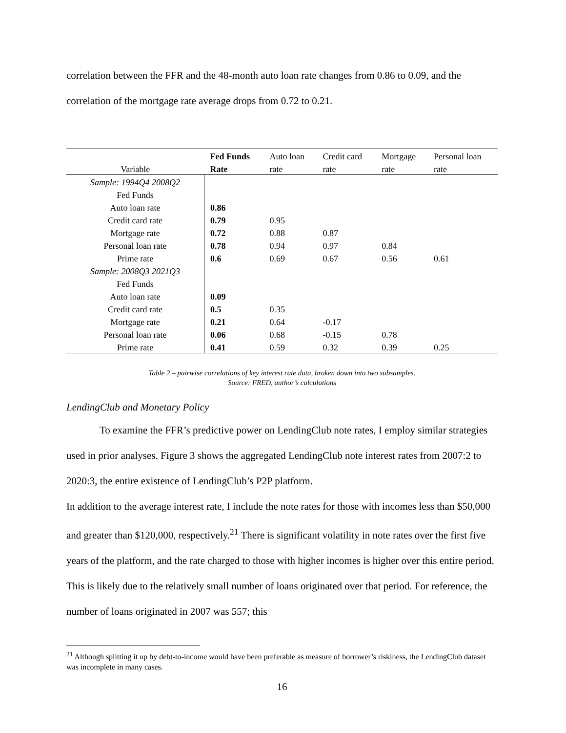correlation between the FFR and the 48-month auto loan rate changes from 0.86 to 0.09, and the correlation of the mortgage rate average drops from 0.72 to 0.21.
| | Fed Funds | Auto loan | Credit card | Mortgage | Personal loan |
| --- | --- | --- | --- | --- | --- |
| Variable | Rate | rate | rate | rate | rate |
| Sample: 1994Q4 2008Q2 | | | | | |
| Fed Funds | | | | | |
| Auto loan rate | 0.86 | | | | |
| Credit card rate | 0.79 | 0.95 | | | |
| Mortgage rate | 0.72 | 0.88 | 0.87 | | |
| Personal loan rate | 0.78 | 0.94 | 0.97 | 0.84 | |
| Prime rate | 0.6 | 0.69 | 0.67 | 0.56 | 0.61 |
| Sample: 2008Q3 2021Q3 | | | | | |
| Fed Funds | | | | | |
| Auto loan rate | 0.09 | | | | |
| Credit card rate | 0.5 | 0.35 | | | |
| Mortgage rate | 0.21 | 0.64 | -0.17 | | |
| Personal loan rate | 0.06 | 0.68 | -0.15 | 0.78 | |
| Prime rate | 0.41 | 0.59 | 0.32 | 0.39 | 0.25 |
Table 2 – pairwise correlations of key interest rate data, broken down into two subsamples.
Source: FRED, author’s calculations
LendingClub and Monetary Policy
To examine the FFR’s predictive power on LendingClub note rates, I employ similar strategies used in prior analyses. Figure 3 shows the aggregated LendingClub note interest rates from 2007:2 to 2020:3, the entire existence of LendingClub’s P2P platform.
In addition to the average interest rate, I include the note rates for those with incomes less than $50,000 and greater than $120,000, respectively.<sup>21</sup> There is significant volatility in note rates over the first five years of the platform, and the rate charged to those with higher incomes is higher over this entire period. This is likely due to the relatively small number of loans originated over that period. For reference, the number of loans originated in 2007 was 557; this
<sup>21</sup> Although splitting it up by debt-to-income would have been preferable as measure of borrower’s riskiness, the LendingClub dataset was incomplete in many cases.
16